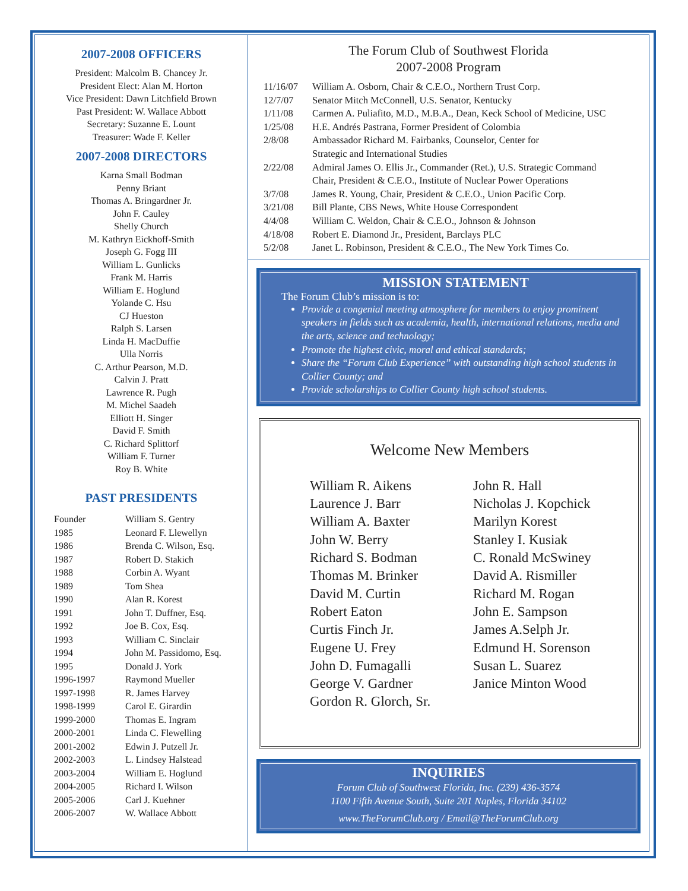2007-2008 OFFICERS
President: Malcolm B. Chancey Jr.
President Elect: Alan M. Horton
Vice President: Dawn Litchfield Brown
Past President: W. Wallace Abbott
Secretary: Suzanne E. Lount
Treasurer: Wade F. Keller
2007-2008 DIRECTORS
Karna Small Bodman
Penny Briant
Thomas A. Bringardner Jr.
John F. Cauley
Shelly Church
M. Kathryn Eickhoff-Smith
Joseph G. Fogg III
William L. Gunlicks
Frank M. Harris
William E. Hoglund
Yolande C. Hsu
CJ Hueston
Ralph S. Larsen
Linda H. MacDuffie
Ulla Norris
C. Arthur Pearson, M.D.
Calvin J. Pratt
Lawrence R. Pugh
M. Michel Saadeh
Elliott H. Singer
David F. Smith
C. Richard Splittorf
William F. Turner
Roy B. White
PAST PRESIDENTS
| Founder | William S. Gentry |
| 1985 | Leonard F. Llewellyn |
| 1986 | Brenda C. Wilson, Esq. |
| 1987 | Robert D. Stakich |
| 1988 | Corbin A. Wyant |
| 1989 | Tom Shea |
| 1990 | Alan R. Korest |
| 1991 | John T. Duffner, Esq. |
| 1992 | Joe B. Cox, Esq. |
| 1993 | William C. Sinclair |
| 1994 | John M. Passidomo, Esq. |
| 1995 | Donald J. York |
| 1996-1997 | Raymond Mueller |
| 1997-1998 | R. James Harvey |
| 1998-1999 | Carol E. Girardin |
| 1999-2000 | Thomas E. Ingram |
| 2000-2001 | Linda C. Flewelling |
| 2001-2002 | Edwin J. Putzell Jr. |
| 2002-2003 | L. Lindsey Halstead |
| 2003-2004 | William E. Hoglund |
| 2004-2005 | Richard I. Wilson |
| 2005-2006 | Carl J. Kuehner |
| 2006-2007 | W. Wallace Abbott |
The Forum Club of Southwest Florida
2007-2008 Program
| 11/16/07 | William A. Osborn, Chair & C.E.O., Northern Trust Corp. |
| 12/7/07 | Senator Mitch McConnell, U.S. Senator, Kentucky |
| 1/11/08 | Carmen A. Puliafito, M.D., M.B.A., Dean, Keck School of Medicine, USC |
| 1/25/08 | H.E. Andrés Pastrana, Former President of Colombia |
| 2/8/08 | Ambassador Richard M. Fairbanks, Counselor, Center for Strategic and International Studies |
| 2/22/08 | Admiral James O. Ellis Jr., Commander (Ret.), U.S. Strategic Command Chair, President & C.E.O., Institute of Nuclear Power Operations |
| 3/7/08 | James R. Young, Chair, President & C.E.O., Union Pacific Corp. |
| 3/21/08 | Bill Plante, CBS News, White House Correspondent |
| 4/4/08 | William C. Weldon, Chair & C.E.O., Johnson & Johnson |
| 4/18/08 | Robert E. Diamond Jr., President, Barclays PLC |
| 5/2/08 | Janet L. Robinson, President & C.E.O., The New York Times Co. |
MISSION STATEMENT
The Forum Club’s mission is to:
Provide a congenial meeting atmosphere for members to enjoy prominent speakers in fields such as academia, health, international relations, media and the arts, science and technology;
Promote the highest civic, moral and ethical standards;
Share the “Forum Club Experience” with outstanding high school students in Collier County; and
Provide scholarships to Collier County high school students.
Welcome New Members
William R. Aikens
Laurence J. Barr
William A. Baxter
John W. Berry
Richard S. Bodman
Thomas M. Brinker
David M. Curtin
Robert Eaton
Curtis Finch Jr.
Eugene U. Frey
John D. Fumagalli
George V. Gardner
Gordon R. Glorch, Sr.
John R. Hall
Nicholas J. Kopchick
Marilyn Korest
Stanley I. Kusiak
C. Ronald McSwiney
David A. Rismiller
Richard M. Rogan
John E. Sampson
James A.Selph Jr.
Edmund H. Sorenson
Susan L. Suarez
Janice Minton Wood
INQUIRIES
Forum Club of Southwest Florida, Inc. (239) 436-3574
1100 Fifth Avenue South, Suite 201 Naples, Florida 34102
www.TheForumClub.org / Email@TheForumClub.org